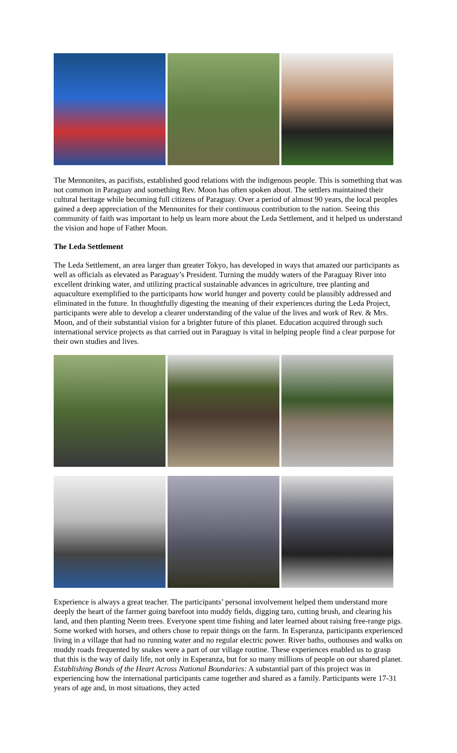The Mennonites, as pacifists, established good relations with the indigenous people. This is something that was not common in Paraguay and something Rev. Moon has often spoken about. The settlers maintained their cultural heritage while becoming full citizens of Paraguay. Over a period of almost 90 years, the local peoples gained a deep appreciation of the Mennonites for their continuous contribution to the nation. Seeing this community of faith was important to help us learn more about the Leda Settlement, and it helped us understand the vision and hope of Father Moon.
The Leda Settlement
The Leda Settlement, an area larger than greater Tokyo, has developed in ways that amazed our participants as well as officials as elevated as Paraguay’s President. Turning the muddy waters of the Paraguay River into excellent drinking water, and utilizing practical sustainable advances in agriculture, tree planting and aquaculture exemplified to the participants how world hunger and poverty could be plausibly addressed and eliminated in the future. In thoughtfully digesting the meaning of their experiences during the Leda Project, participants were able to develop a clearer understanding of the value of the lives and work of Rev. & Mrs. Moon, and of their substantial vision for a brighter future of this planet. Education acquired through such international service projects as that carried out in Paraguay is vital in helping people find a clear purpose for their own studies and lives.
Experience is always a great teacher. The participants’ personal involvement helped them understand more deeply the heart of the farmer going barefoot into muddy fields, digging taro, cutting brush, and clearing his land, and then planting Neem trees. Everyone spent time fishing and later learned about raising free-range pigs. Some worked with horses, and others chose to repair things on the farm. In Esperanza, participants experienced living in a village that had no running water and no regular electric power. River baths, outhouses and walks on muddy roads frequented by snakes were a part of our village routine. These experiences enabled us to grasp that this is the way of daily life, not only in Esperanza, but for so many millions of people on our shared planet. Establishing Bonds of the Heart Across National Boundaries: A substantial part of this project was in experiencing how the international participants came together and shared as a family. Participants were 17-31 years of age and, in most situations, they acted